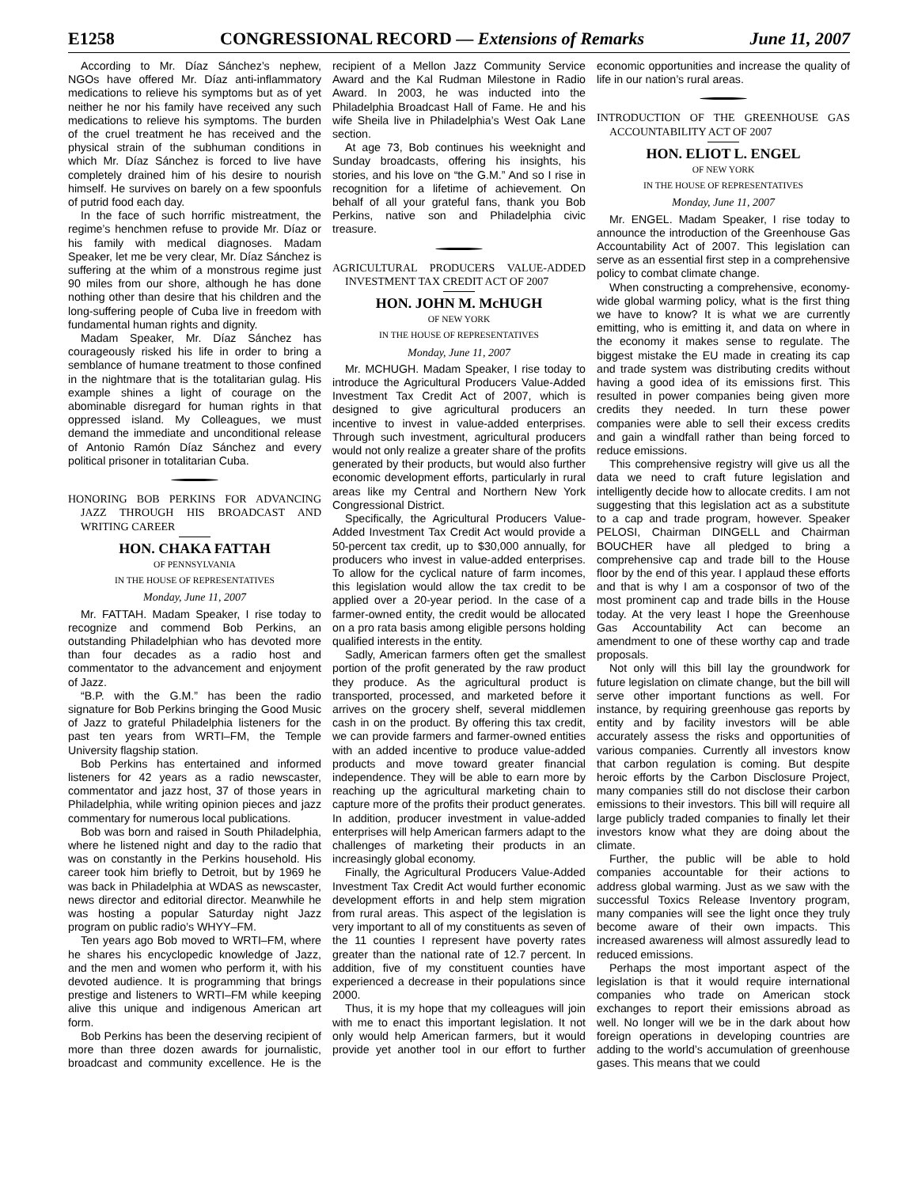E1258 CONGRESSIONAL RECORD — Extensions of Remarks June 11, 2007
According to Mr. Díaz Sánchez’s nephew, NGOs have offered Mr. Díaz anti-inflammatory medications to relieve his symptoms but as of yet neither he nor his family have received any such medications to relieve his symptoms. The burden of the cruel treatment he has received and the physical strain of the subhuman conditions in which Mr. Díaz Sánchez is forced to live have completely drained him of his desire to nourish himself. He survives on barely on a few spoonfuls of putrid food each day.
In the face of such horrific mistreatment, the regime’s henchmen refuse to provide Mr. Díaz or his family with medical diagnoses. Madam Speaker, let me be very clear, Mr. Díaz Sánchez is suffering at the whim of a monstrous regime just 90 miles from our shore, although he has done nothing other than desire that his children and the long-suffering people of Cuba live in freedom with fundamental human rights and dignity.
Madam Speaker, Mr. Díaz Sánchez has courageously risked his life in order to bring a semblance of humane treatment to those confined in the nightmare that is the totalitarian gulag. His example shines a light of courage on the abominable disregard for human rights in that oppressed island. My Colleagues, we must demand the immediate and unconditional release of Antonio Ramón Díaz Sánchez and every political prisoner in totalitarian Cuba.
HONORING BOB PERKINS FOR ADVANCING JAZZ THROUGH HIS BROADCAST AND WRITING CAREER
HON. CHAKA FATTAH
OF PENNSYLVANIA
IN THE HOUSE OF REPRESENTATIVES
Monday, June 11, 2007
Mr. FATTAH. Madam Speaker, I rise today to recognize and commend Bob Perkins, an outstanding Philadelphian who has devoted more than four decades as a radio host and commentator to the advancement and enjoyment of Jazz.
“B.P. with the G.M.” has been the radio signature for Bob Perkins bringing the Good Music of Jazz to grateful Philadelphia listeners for the past ten years from WRTI–FM, the Temple University flagship station.
Bob Perkins has entertained and informed listeners for 42 years as a radio newscaster, commentator and jazz host, 37 of those years in Philadelphia, while writing opinion pieces and jazz commentary for numerous local publications.
Bob was born and raised in South Philadelphia, where he listened night and day to the radio that was on constantly in the Perkins household. His career took him briefly to Detroit, but by 1969 he was back in Philadelphia at WDAS as newscaster, news director and editorial director. Meanwhile he was hosting a popular Saturday night Jazz program on public radio’s WHYY–FM.
Ten years ago Bob moved to WRTI–FM, where he shares his encyclopedic knowledge of Jazz, and the men and women who perform it, with his devoted audience. It is programming that brings prestige and listeners to WRTI–FM while keeping alive this unique and indigenous American art form.
Bob Perkins has been the deserving recipient of more than three dozen awards for journalistic, broadcast and community excellence. He is the recipient of a Mellon Jazz Community Service Award and the Kal Rudman Milestone in Radio Award. In 2003, he was inducted into the Philadelphia Broadcast Hall of Fame. He and his wife Sheila live in Philadelphia’s West Oak Lane section.
At age 73, Bob continues his weeknight and Sunday broadcasts, offering his insights, his stories, and his love on “the G.M.” And so I rise in recognition for a lifetime of achievement. On behalf of all your grateful fans, thank you Bob Perkins, native son and Philadelphia civic treasure.
AGRICULTURAL PRODUCERS VALUE-ADDED INVESTMENT TAX CREDIT ACT OF 2007
HON. JOHN M. McHUGH
OF NEW YORK
IN THE HOUSE OF REPRESENTATIVES
Monday, June 11, 2007
Mr. MCHUGH. Madam Speaker, I rise today to introduce the Agricultural Producers Value-Added Investment Tax Credit Act of 2007, which is designed to give agricultural producers an incentive to invest in value-added enterprises. Through such investment, agricultural producers would not only realize a greater share of the profits generated by their products, but would also further economic development efforts, particularly in rural areas like my Central and Northern New York Congressional District.
Specifically, the Agricultural Producers Value-Added Investment Tax Credit Act would provide a 50-percent tax credit, up to $30,000 annually, for producers who invest in value-added enterprises. To allow for the cyclical nature of farm incomes, this legislation would allow the tax credit to be applied over a 20-year period. In the case of a farmer-owned entity, the credit would be allocated on a pro rata basis among eligible persons holding qualified interests in the entity.
Sadly, American farmers often get the smallest portion of the profit generated by the raw product they produce. As the agricultural product is transported, processed, and marketed before it arrives on the grocery shelf, several middlemen cash in on the product. By offering this tax credit, we can provide farmers and farmer-owned entities with an added incentive to produce value-added products and move toward greater financial independence. They will be able to earn more by reaching up the agricultural marketing chain to capture more of the profits their product generates. In addition, producer investment in value-added enterprises will help American farmers adapt to the challenges of marketing their products in an increasingly global economy.
Finally, the Agricultural Producers Value-Added Investment Tax Credit Act would further economic development efforts in and help stem migration from rural areas. This aspect of the legislation is very important to all of my constituents as seven of the 11 counties I represent have poverty rates greater than the national rate of 12.7 percent. In addition, five of my constituent counties have experienced a decrease in their populations since 2000.
Thus, it is my hope that my colleagues will join with me to enact this important legislation. It not only would help American farmers, but it would provide yet another tool in our effort to further economic opportunities and increase the quality of life in our nation’s rural areas.
INTRODUCTION OF THE GREENHOUSE GAS ACCOUNTABILITY ACT OF 2007
HON. ELIOT L. ENGEL
OF NEW YORK
IN THE HOUSE OF REPRESENTATIVES
Monday, June 11, 2007
Mr. ENGEL. Madam Speaker, I rise today to announce the introduction of the Greenhouse Gas Accountability Act of 2007. This legislation can serve as an essential first step in a comprehensive policy to combat climate change.
When constructing a comprehensive, economy-wide global warming policy, what is the first thing we have to know? It is what we are currently emitting, who is emitting it, and data on where in the economy it makes sense to regulate. The biggest mistake the EU made in creating its cap and trade system was distributing credits without having a good idea of its emissions first. This resulted in power companies being given more credits they needed. In turn these power companies were able to sell their excess credits and gain a windfall rather than being forced to reduce emissions.
This comprehensive registry will give us all the data we need to craft future legislation and intelligently decide how to allocate credits. I am not suggesting that this legislation act as a substitute to a cap and trade program, however. Speaker PELOSI, Chairman DINGELL and Chairman BOUCHER have all pledged to bring a comprehensive cap and trade bill to the House floor by the end of this year. I applaud these efforts and that is why I am a cosponsor of two of the most prominent cap and trade bills in the House today. At the very least I hope the Greenhouse Gas Accountability Act can become an amendment to one of these worthy cap and trade proposals.
Not only will this bill lay the groundwork for future legislation on climate change, but the bill will serve other important functions as well. For instance, by requiring greenhouse gas reports by entity and by facility investors will be able accurately assess the risks and opportunities of various companies. Currently all investors know that carbon regulation is coming. But despite heroic efforts by the Carbon Disclosure Project, many companies still do not disclose their carbon emissions to their investors. This bill will require all large publicly traded companies to finally let their investors know what they are doing about the climate.
Further, the public will be able to hold companies accountable for their actions to address global warming. Just as we saw with the successful Toxics Release Inventory program, many companies will see the light once they truly become aware of their own impacts. This increased awareness will almost assuredly lead to reduced emissions.
Perhaps the most important aspect of the legislation is that it would require international companies who trade on American stock exchanges to report their emissions abroad as well. No longer will we be in the dark about how foreign operations in developing countries are adding to the world’s accumulation of greenhouse gases. This means that we could